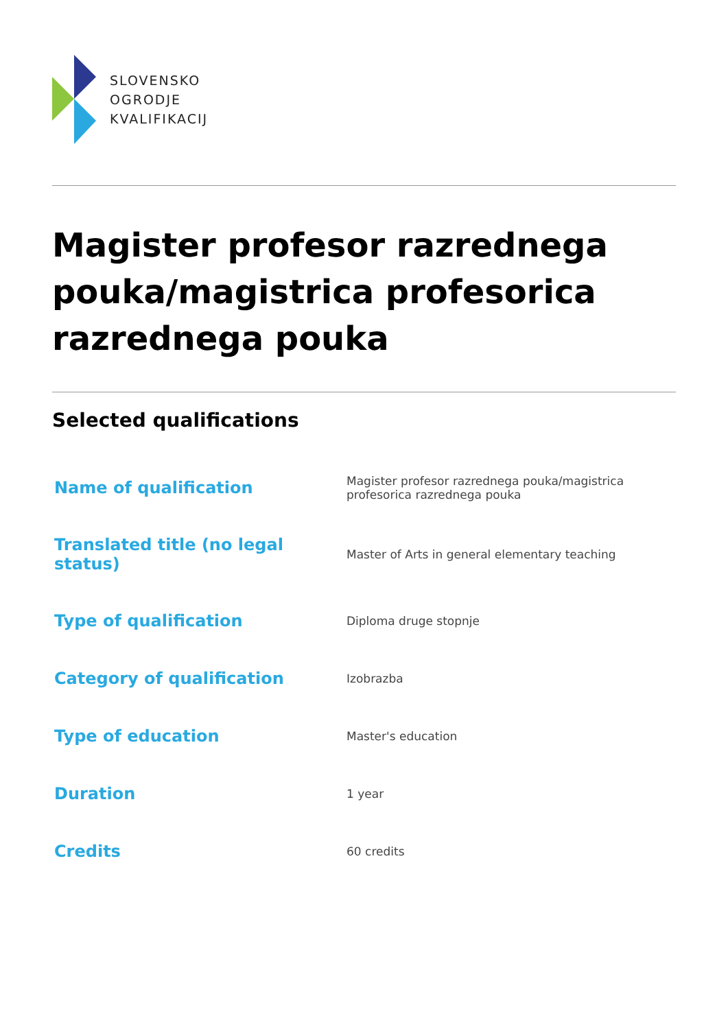SLOVENSKO
OGRODJE
KVALIFIKACIJ
Magister profesor razrednega pouka/magistrica profesorica razrednega pouka
Selected qualifications
| Name of qualification | Magister profesor razrednega pouka/magistrica profesorica razrednega pouka |
| Translated title (no legal status) | Master of Arts in general elementary teaching |
| Type of qualification | Diploma druge stopnje |
| Category of qualification | Izobrazba |
| Type of education | Master's education |
| Duration | 1 year |
| Credits | 60 credits |